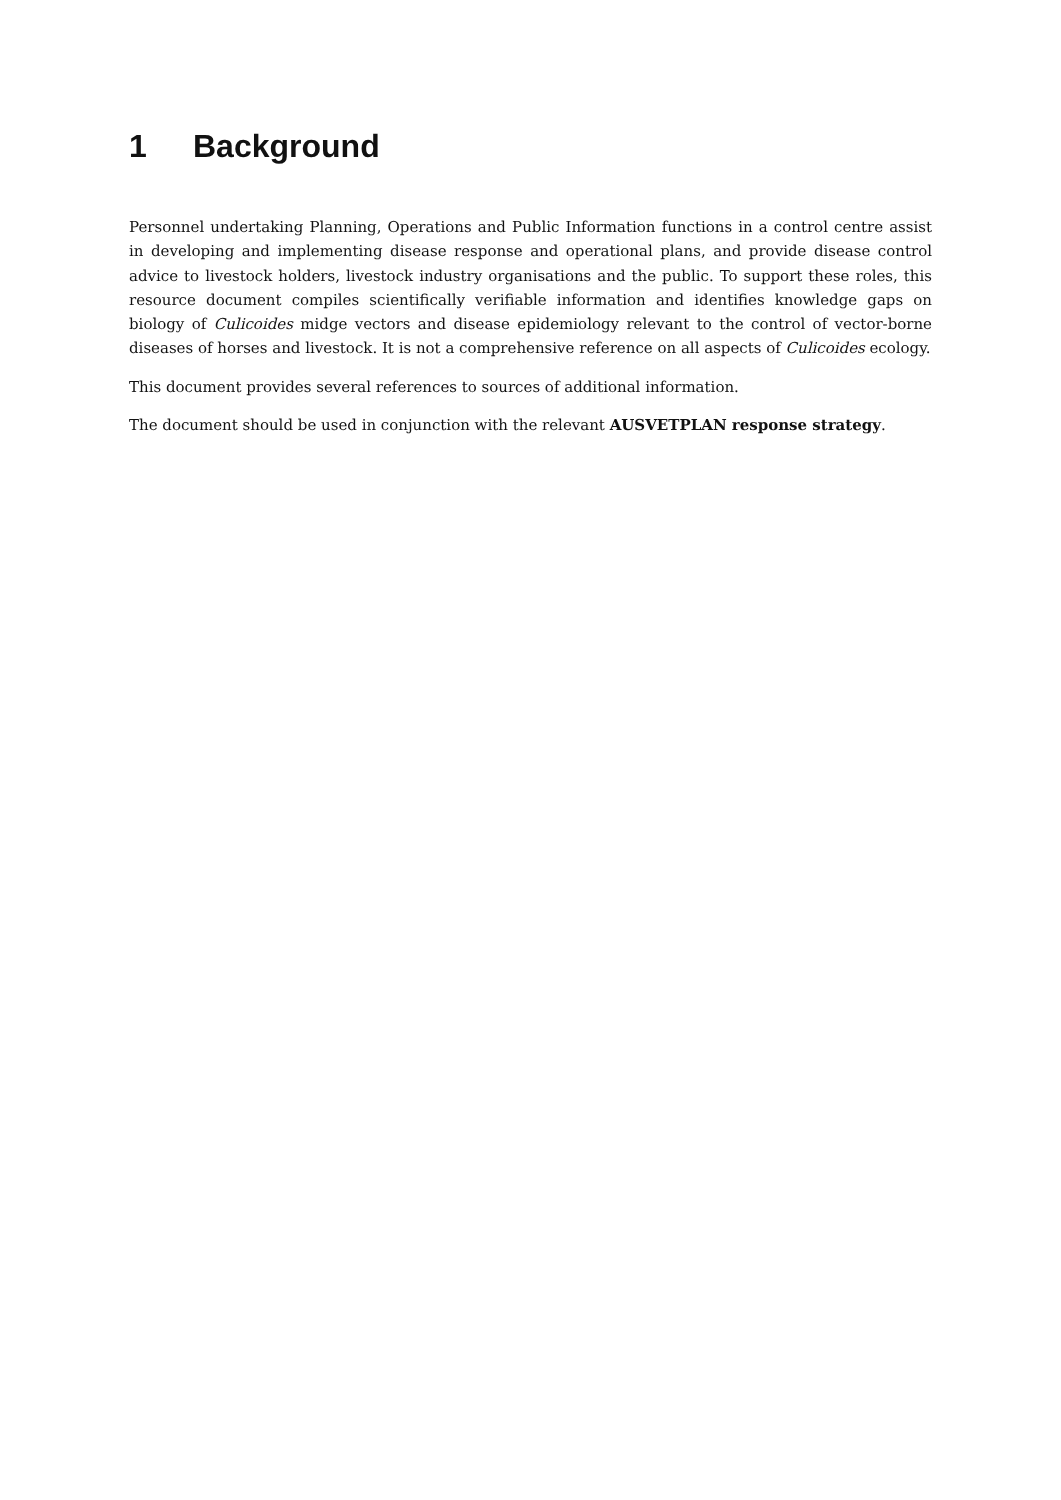1 Background
Personnel undertaking Planning, Operations and Public Information functions in a control centre assist in developing and implementing disease response and operational plans, and provide disease control advice to livestock holders, livestock industry organisations and the public. To support these roles, this resource document compiles scientifically verifiable information and identifies knowledge gaps on biology of Culicoides midge vectors and disease epidemiology relevant to the control of vector-borne diseases of horses and livestock. It is not a comprehensive reference on all aspects of Culicoides ecology.
This document provides several references to sources of additional information.
The document should be used in conjunction with the relevant AUSVETPLAN response strategy.